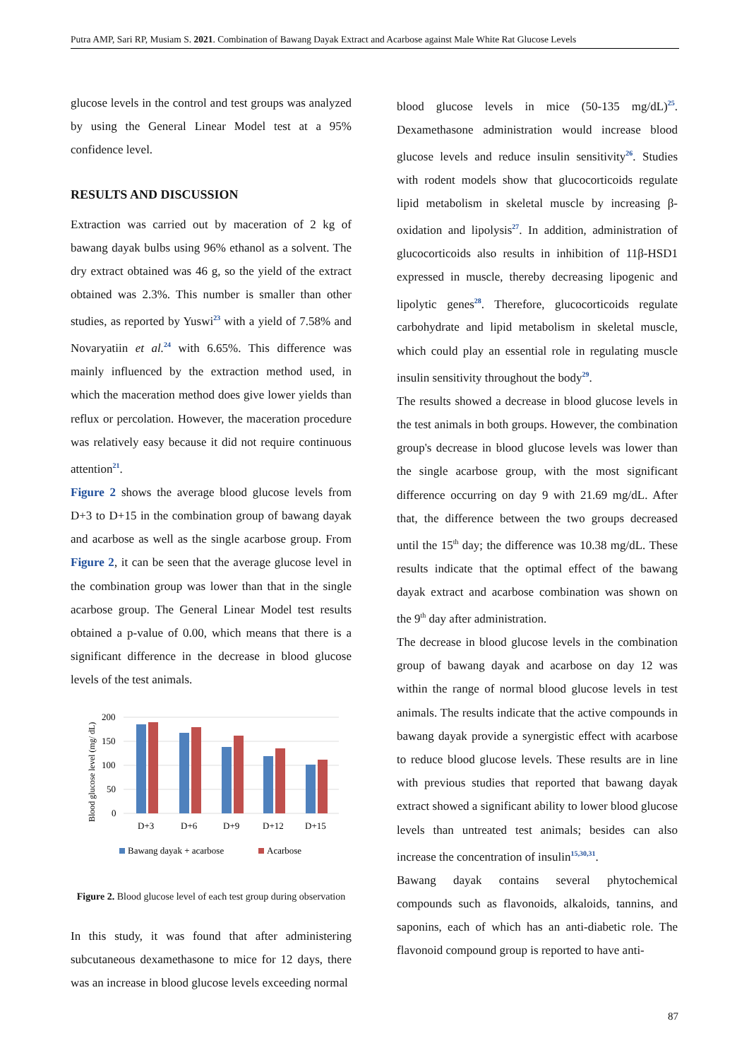Putra AMP, Sari RP, Musiam S. 2021. Combination of Bawang Dayak Extract and Acarbose against Male White Rat Glucose Levels
glucose levels in the control and test groups was analyzed by using the General Linear Model test at a 95% confidence level.
RESULTS AND DISCUSSION
Extraction was carried out by maceration of 2 kg of bawang dayak bulbs using 96% ethanol as a solvent. The dry extract obtained was 46 g, so the yield of the extract obtained was 2.3%. This number is smaller than other studies, as reported by Yuswi<sup>23</sup> with a yield of 7.58% and Novaryatiin et al.<sup>24</sup> with 6.65%. This difference was mainly influenced by the extraction method used, in which the maceration method does give lower yields than reflux or percolation. However, the maceration procedure was relatively easy because it did not require continuous attention<sup>21</sup>.
Figure 2 shows the average blood glucose levels from D+3 to D+15 in the combination group of bawang dayak and acarbose as well as the single acarbose group. From Figure 2, it can be seen that the average glucose level in the combination group was lower than that in the single acarbose group. The General Linear Model test results obtained a p-value of 0.00, which means that there is a significant difference in the decrease in blood glucose levels of the test animals.
Blood glucose level (mg/ dL)
200
150
100
50
0
D+3
D+6
D+9
D+12
D+15
Bawang dayak + acarbose
Acarbose
Figure 2. Blood glucose level of each test group during observation
In this study, it was found that after administering subcutaneous dexamethasone to mice for 12 days, there was an increase in blood glucose levels exceeding normal
blood glucose levels in mice (50-135 mg/dL)<sup>25</sup>. Dexamethasone administration would increase blood glucose levels and reduce insulin sensitivity<sup>26</sup>. Studies with rodent models show that glucocorticoids regulate lipid metabolism in skeletal muscle by increasing β-oxidation and lipolysis<sup>27</sup>. In addition, administration of glucocorticoids also results in inhibition of 11β-HSD1 expressed in muscle, thereby decreasing lipogenic and lipolytic genes<sup>28</sup>. Therefore, glucocorticoids regulate carbohydrate and lipid metabolism in skeletal muscle, which could play an essential role in regulating muscle insulin sensitivity throughout the body<sup>29</sup>.
The results showed a decrease in blood glucose levels in the test animals in both groups. However, the combination group's decrease in blood glucose levels was lower than the single acarbose group, with the most significant difference occurring on day 9 with 21.69 mg/dL. After that, the difference between the two groups decreased until the 15<sup>th</sup> day; the difference was 10.38 mg/dL. These results indicate that the optimal effect of the bawang dayak extract and acarbose combination was shown on the 9<sup>th</sup> day after administration.
The decrease in blood glucose levels in the combination group of bawang dayak and acarbose on day 12 was within the range of normal blood glucose levels in test animals. The results indicate that the active compounds in bawang dayak provide a synergistic effect with acarbose to reduce blood glucose levels. These results are in line with previous studies that reported that bawang dayak extract showed a significant ability to lower blood glucose levels than untreated test animals; besides can also increase the concentration of insulin<sup>15,30,31</sup>.
Bawang dayak contains several phytochemical compounds such as flavonoids, alkaloids, tannins, and saponins, each of which has an anti-diabetic role. The flavonoid compound group is reported to have anti-
87